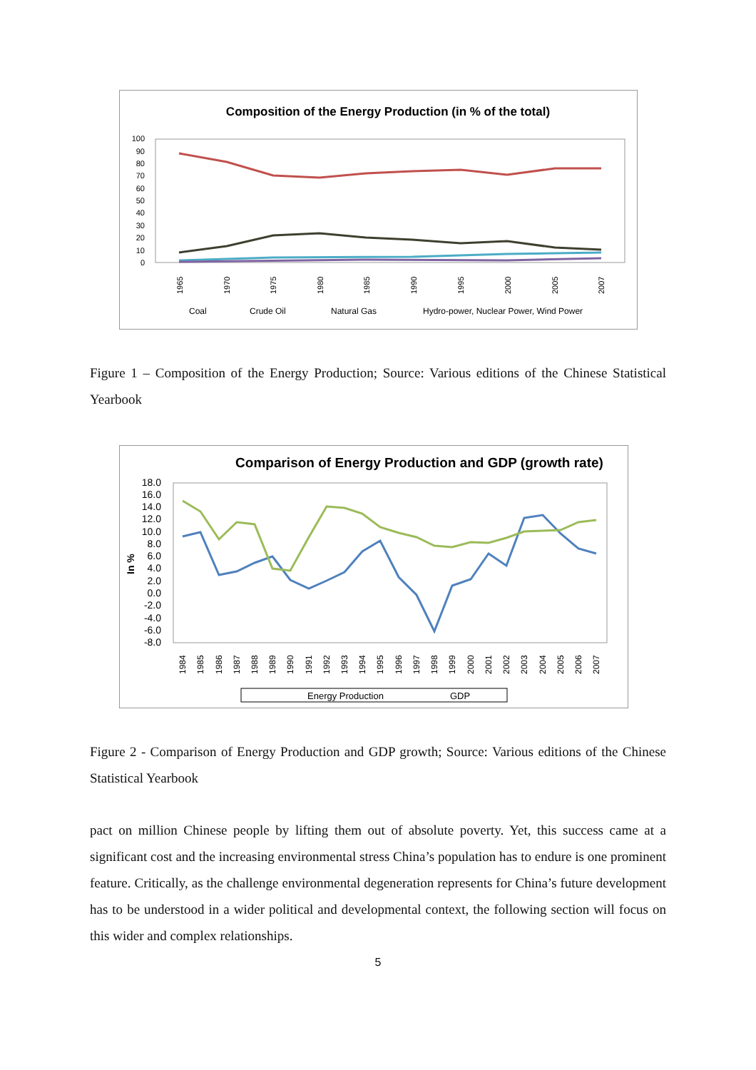Composition of the Energy Production (in % of the total)
100
90
80
70
60
50
40
30
20
10
0
1965
1970
1975
1980
1985
1990
1995
2000
2005
2007
Coal
Crude Oil
Natural Gas
Hydro-power, Nuclear Power, Wind Power
Figure 1 – Composition of the Energy Production; Source: Various editions of the Chinese Statistical Yearbook
Comparison of Energy Production and GDP (growth rate)
18.0
16.0
14.0
12.0
10.0
8.0
6.0
4.0
2.0
0.0
-2.0
-4.0
-6.0
-8.0
In %
1984
1985
1986
1987
1988
1989
1990
1991
1992
1993
1994
1995
1996
1997
1998
1999
2000
2001
2002
2003
2004
2005
2006
2007
Energy Production
GDP
Figure 2 - Comparison of Energy Production and GDP growth; Source: Various editions of the Chinese Statistical Yearbook
pact on million Chinese people by lifting them out of absolute poverty. Yet, this success came at a significant cost and the increasing environmental stress China’s population has to endure is one prominent feature. Critically, as the challenge environmental degeneration represents for China’s future development has to be understood in a wider political and developmental context, the following section will focus on this wider and complex relationships.
5